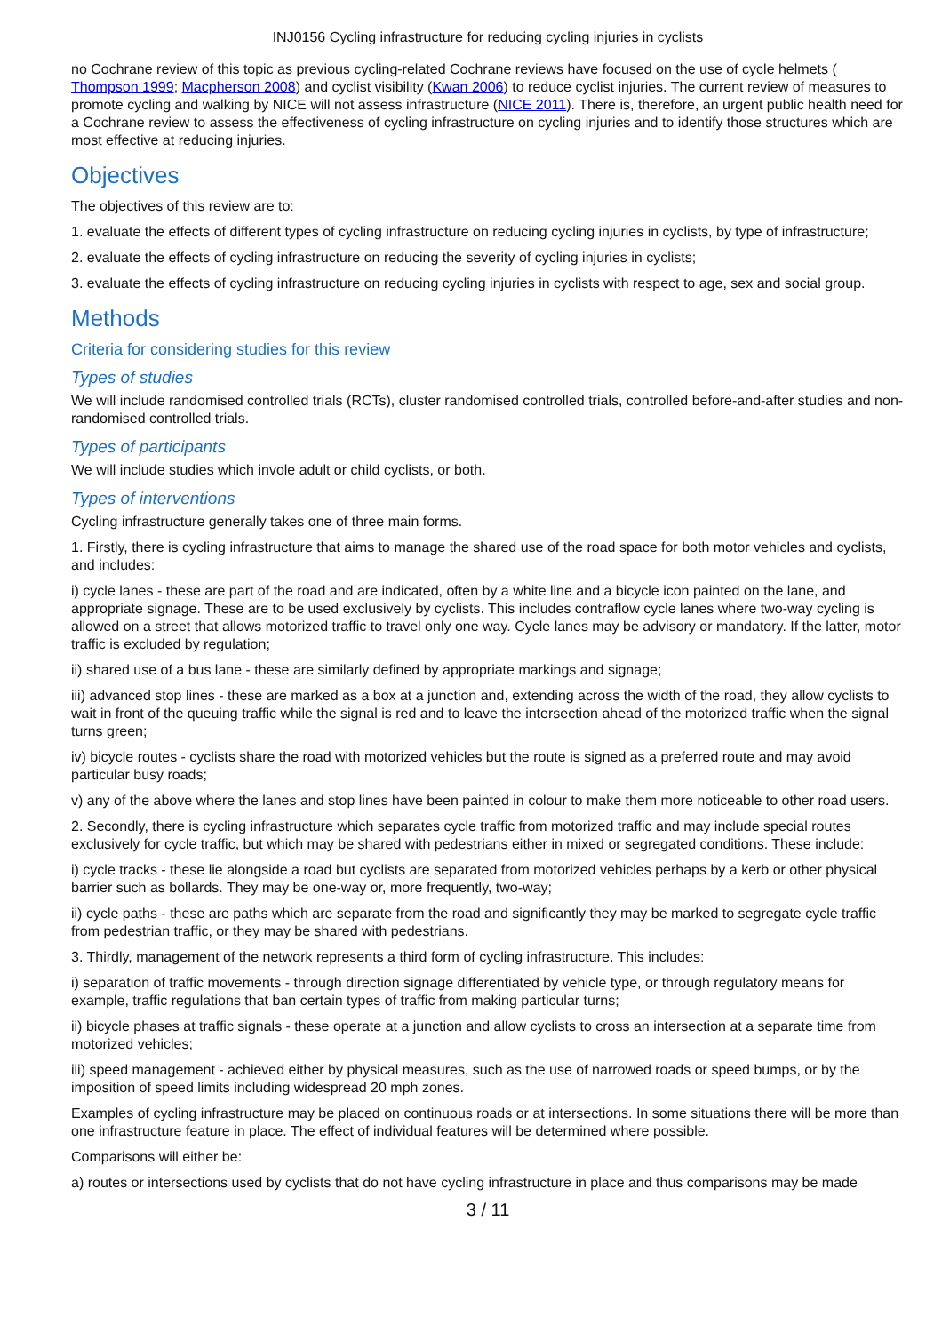INJ0156 Cycling infrastructure for reducing cycling injuries in cyclists
no Cochrane review of this topic as previous cycling-related Cochrane reviews have focused on the use of cycle helmets ( Thompson 1999; Macpherson 2008) and cyclist visibility (Kwan 2006) to reduce cyclist injuries. The current review of measures to promote cycling and walking by NICE will not assess infrastructure (NICE 2011). There is, therefore, an urgent public health need for a Cochrane review to assess the effectiveness of cycling infrastructure on cycling injuries and to identify those structures which are most effective at reducing injuries.
Objectives
The objectives of this review are to:
1. evaluate the effects of different types of cycling infrastructure on reducing cycling injuries in cyclists, by type of infrastructure;
2. evaluate the effects of cycling infrastructure on reducing the severity of cycling injuries in cyclists;
3. evaluate the effects of cycling infrastructure on reducing cycling injuries in cyclists with respect to age, sex and social group.
Methods
Criteria for considering studies for this review
Types of studies
We will include randomised controlled trials (RCTs), cluster randomised controlled trials, controlled before-and-after studies and non-randomised controlled trials.
Types of participants
We will include studies which invole adult or child cyclists, or both.
Types of interventions
Cycling infrastructure generally takes one of three main forms.
1. Firstly, there is cycling infrastructure that aims to manage the shared use of the road space for both motor vehicles and cyclists, and includes:
i) cycle lanes - these are part of the road and are indicated, often by a white line and a bicycle icon painted on the lane, and appropriate signage. These are to be used exclusively by cyclists. This includes contraflow cycle lanes where two-way cycling is allowed on a street that allows motorized traffic to travel only one way. Cycle lanes may be advisory or mandatory. If the latter, motor traffic is excluded by regulation;
ii) shared use of a bus lane - these are similarly defined by appropriate markings and signage;
iii) advanced stop lines - these are marked as a box at a junction and, extending across the width of the road, they allow cyclists to wait in front of the queuing traffic while the signal is red and to leave the intersection ahead of the motorized traffic when the signal turns green;
iv) bicycle routes - cyclists share the road with motorized vehicles but the route is signed as a preferred route and may avoid particular busy roads;
v) any of the above where the lanes and stop lines have been painted in colour to make them more noticeable to other road users.
2. Secondly, there is cycling infrastructure which separates cycle traffic from motorized traffic and may include special routes exclusively for cycle traffic, but which may be shared with pedestrians either in mixed or segregated conditions. These include:
i) cycle tracks - these lie alongside a road but cyclists are separated from motorized vehicles perhaps by a kerb or other physical barrier such as bollards. They may be one-way or, more frequently, two-way;
ii) cycle paths - these are paths which are separate from the road and significantly they may be marked to segregate cycle traffic from pedestrian traffic, or they may be shared with pedestrians.
3. Thirdly, management of the network represents a third form of cycling infrastructure. This includes:
i) separation of traffic movements - through direction signage differentiated by vehicle type, or through regulatory means for example, traffic regulations that ban certain types of traffic from making particular turns;
ii) bicycle phases at traffic signals - these operate at a junction and allow cyclists to cross an intersection at a separate time from motorized vehicles;
iii) speed management - achieved either by physical measures, such as the use of narrowed roads or speed bumps, or by the imposition of speed limits including widespread 20 mph zones.
Examples of cycling infrastructure may be placed on continuous roads or at intersections. In some situations there will be more than one infrastructure feature in place. The effect of individual features will be determined where possible.
Comparisons will either be:
a) routes or intersections used by cyclists that do not have cycling infrastructure in place and thus comparisons may be made
3 / 11